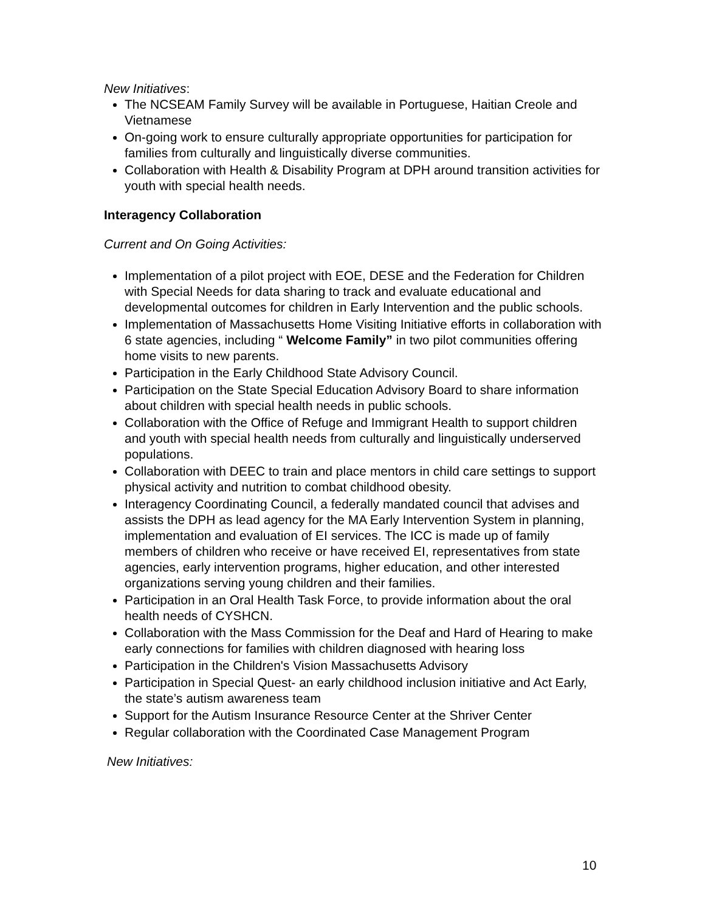New Initiatives:
The NCSEAM Family Survey will be available in Portuguese, Haitian Creole and Vietnamese
On-going work to ensure culturally appropriate opportunities for participation for families from culturally and linguistically diverse communities.
Collaboration with Health & Disability Program at DPH around transition activities for youth with special health needs.
Interagency Collaboration
Current and On Going Activities:
Implementation of a pilot project with EOE, DESE and the Federation for Children with Special Needs for data sharing to track and evaluate educational and developmental outcomes for children in Early Intervention and the public schools.
Implementation of Massachusetts Home Visiting Initiative efforts in collaboration with 6 state agencies, including “ Welcome Family” in two pilot communities offering home visits to new parents.
Participation in the Early Childhood State Advisory Council.
Participation on the State Special Education Advisory Board to share information about children with special health needs in public schools.
Collaboration with the Office of Refuge and Immigrant Health to support children and youth with special health needs from culturally and linguistically underserved populations.
Collaboration with DEEC to train and place mentors in child care settings to support physical activity and nutrition to combat childhood obesity.
Interagency Coordinating Council, a federally mandated council that advises and assists the DPH as lead agency for the MA Early Intervention System in planning, implementation and evaluation of EI services. The ICC is made up of family members of children who receive or have received EI, representatives from state agencies, early intervention programs, higher education, and other interested organizations serving young children and their families.
Participation in an Oral Health Task Force, to provide information about the oral health needs of CYSHCN.
Collaboration with the Mass Commission for the Deaf and Hard of Hearing to make early connections for families with children diagnosed with hearing loss
Participation in the Children's Vision Massachusetts Advisory
Participation in Special Quest- an early childhood inclusion initiative and Act Early, the state’s autism awareness team
Support for the Autism Insurance Resource Center at the Shriver Center
Regular collaboration with the Coordinated Case Management Program
New Initiatives:
10